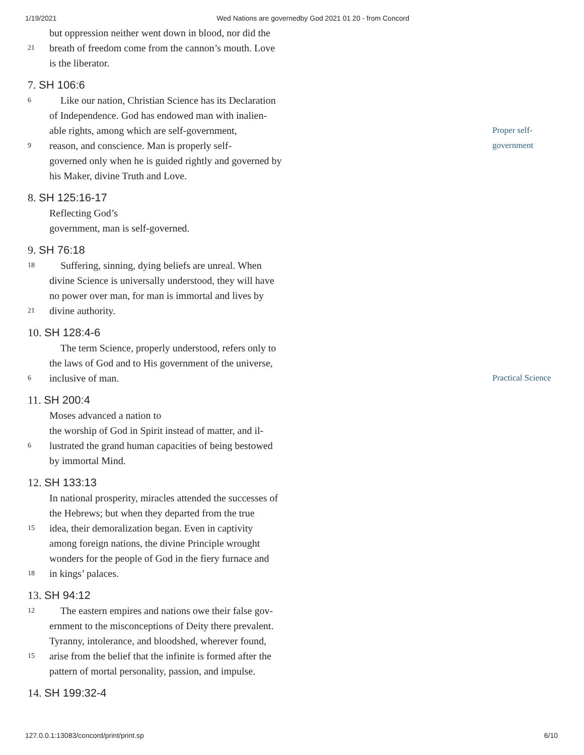1/19/2021 Wed Nations are governedby God 2021 01 20 - from Concord
but oppression neither went down in blood, nor did the
21 breath of freedom come from the cannon’s mouth. Love
is the liberator.
7. SH 106:6
6 Like our nation, Christian Science has its Declaration
of Independence. God has endowed man with inalien-
able rights, among which are self-government, Proper self-
9 reason, and conscience. Man is properly self- government
governed only when he is guided rightly and governed by
his Maker, divine Truth and Love.
8. SH 125:16-17
Reflecting God’s
government, man is self-governed.
9. SH 76:18
18 Suffering, sinning, dying beliefs are unreal. When
divine Science is universally understood, they will have
no power over man, for man is immortal and lives by
21 divine authority.
10. SH 128:4-6
The term Science, properly understood, refers only to
the laws of God and to His government of the universe,
6 inclusive of man. Practical Science
11. SH 200:4
Moses advanced a nation to
the worship of God in Spirit instead of matter, and il-
6 lustrated the grand human capacities of being bestowed
by immortal Mind.
12. SH 133:13
In national prosperity, miracles attended the successes of
the Hebrews; but when they departed from the true
15 idea, their demoralization began. Even in captivity
among foreign nations, the divine Principle wrought
wonders for the people of God in the fiery furnace and
18 in kings’ palaces.
13. SH 94:12
12 The eastern empires and nations owe their false gov-
ernment to the misconceptions of Deity there prevalent.
Tyranny, intolerance, and bloodshed, wherever found,
15 arise from the belief that the infinite is formed after the
pattern of mortal personality, passion, and impulse.
14. SH 199:32-4
127.0.0.1:13083/concord/print/print.sp 6/10